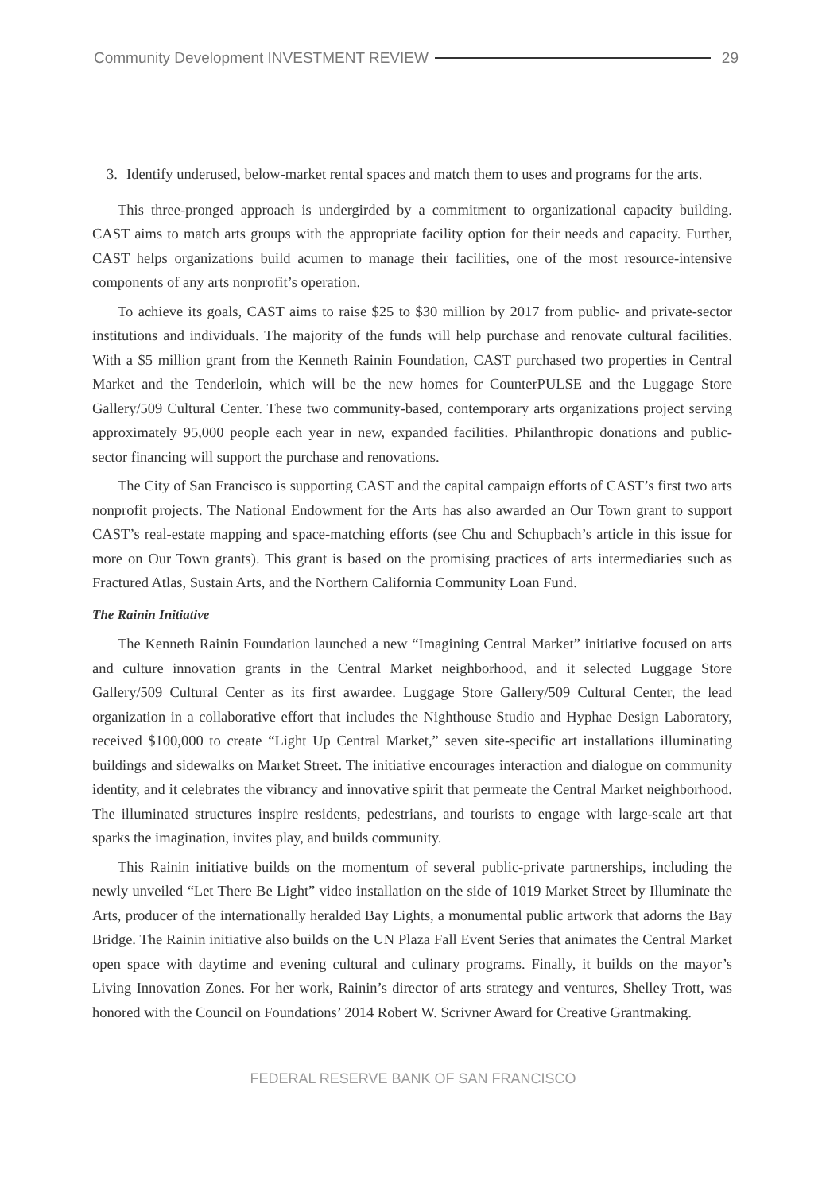Community Development INVESTMENT REVIEW
29
3. Identify underused, below-market rental spaces and match them to uses and programs for the arts.
This three-pronged approach is undergirded by a commitment to organizational capacity building. CAST aims to match arts groups with the appropriate facility option for their needs and capacity. Further, CAST helps organizations build acumen to manage their facilities, one of the most resource-intensive components of any arts nonprofit’s operation.
To achieve its goals, CAST aims to raise $25 to $30 million by 2017 from public- and private-sector institutions and individuals. The majority of the funds will help purchase and renovate cultural facilities. With a $5 million grant from the Kenneth Rainin Foundation, CAST purchased two properties in Central Market and the Tenderloin, which will be the new homes for CounterPULSE and the Luggage Store Gallery/509 Cultural Center. These two community-based, contemporary arts organizations project serving approximately 95,000 people each year in new, expanded facilities. Philanthropic donations and public-sector financing will support the purchase and renovations.
The City of San Francisco is supporting CAST and the capital campaign efforts of CAST’s first two arts nonprofit projects. The National Endowment for the Arts has also awarded an Our Town grant to support CAST’s real-estate mapping and space-matching efforts (see Chu and Schupbach’s article in this issue for more on Our Town grants). This grant is based on the promising practices of arts intermediaries such as Fractured Atlas, Sustain Arts, and the Northern California Community Loan Fund.
The Rainin Initiative
The Kenneth Rainin Foundation launched a new “Imagining Central Market” initiative focused on arts and culture innovation grants in the Central Market neighborhood, and it selected Luggage Store Gallery/509 Cultural Center as its first awardee. Luggage Store Gallery/509 Cultural Center, the lead organization in a collaborative effort that includes the Nighthouse Studio and Hyphae Design Laboratory, received $100,000 to create “Light Up Central Market,” seven site-specific art installations illuminating buildings and sidewalks on Market Street. The initiative encourages interaction and dialogue on community identity, and it celebrates the vibrancy and innovative spirit that permeate the Central Market neighborhood. The illuminated structures inspire residents, pedestrians, and tourists to engage with large-scale art that sparks the imagination, invites play, and builds community.
This Rainin initiative builds on the momentum of several public-private partnerships, including the newly unveiled “Let There Be Light” video installation on the side of 1019 Market Street by Illuminate the Arts, producer of the internationally heralded Bay Lights, a monumental public artwork that adorns the Bay Bridge. The Rainin initiative also builds on the UN Plaza Fall Event Series that animates the Central Market open space with daytime and evening cultural and culinary programs. Finally, it builds on the mayor’s Living Innovation Zones. For her work, Rainin’s director of arts strategy and ventures, Shelley Trott, was honored with the Council on Foundations’ 2014 Robert W. Scrivner Award for Creative Grantmaking.
FEDERAL RESERVE BANK OF SAN FRANCISCO